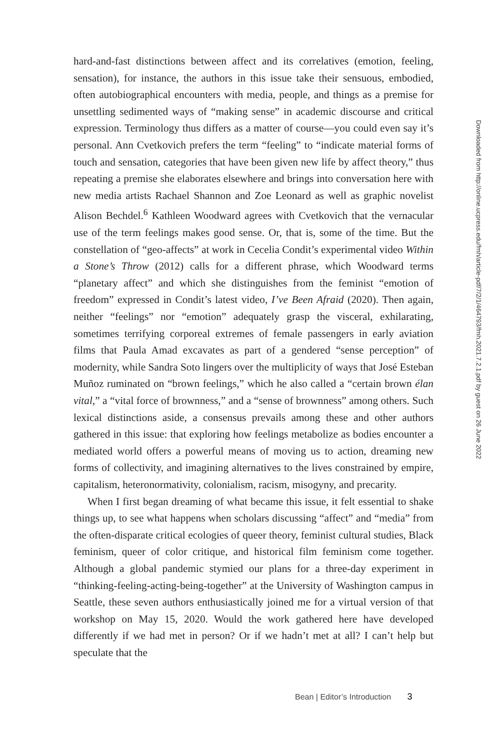hard-and-fast distinctions between affect and its correlatives (emotion, feeling, sensation), for instance, the authors in this issue take their sensuous, embodied, often autobiographical encounters with media, people, and things as a premise for unsettling sedimented ways of “making sense” in academic discourse and critical expression. Terminology thus differs as a matter of course—you could even say it’s personal. Ann Cvetkovich prefers the term “feeling” to “indicate material forms of touch and sensation, categories that have been given new life by affect theory,” thus repeating a premise she elaborates elsewhere and brings into conversation here with new media artists Rachael Shannon and Zoe Leonard as well as graphic novelist Alison Bechdel.<sup>6</sup> Kathleen Woodward agrees with Cvetkovich that the vernacular use of the term feelings makes good sense. Or, that is, some of the time. But the constellation of “geo-affects” at work in Cecelia Condit’s experimental video Within a Stone’s Throw (2012) calls for a different phrase, which Woodward terms “planetary affect” and which she distinguishes from the feminist “emotion of freedom” expressed in Condit’s latest video, I’ve Been Afraid (2020). Then again, neither “feelings” nor “emotion” adequately grasp the visceral, exhilarating, sometimes terrifying corporeal extremes of female passengers in early aviation films that Paula Amad excavates as part of a gendered “sense perception” of modernity, while Sandra Soto lingers over the multiplicity of ways that José Esteban Muñoz ruminated on “brown feelings,” which he also called a “certain brown élan vital,” a “vital force of brownness,” and a “sense of brownness” among others. Such lexical distinctions aside, a consensus prevails among these and other authors gathered in this issue: that exploring how feelings metabolize as bodies encounter a mediated world offers a powerful means of moving us to action, dreaming new forms of collectivity, and imagining alternatives to the lives constrained by empire, capitalism, heteronormativity, colonialism, racism, misogyny, and precarity.
When I first began dreaming of what became this issue, it felt essential to shake things up, to see what happens when scholars discussing “affect” and “media” from the often-disparate critical ecologies of queer theory, feminist cultural studies, Black feminism, queer of color critique, and historical film feminism come together. Although a global pandemic stymied our plans for a three-day experiment in “thinking-feeling-acting-being-together” at the University of Washington campus in Seattle, these seven authors enthusiastically joined me for a virtual version of that workshop on May 15, 2020. Would the work gathered here have developed differently if we had met in person? Or if we hadn’t met at all? I can’t help but speculate that the
Downloaded from http://online.ucpress.edu/fmh/article-pdf/7/2/1/464793/fmh.2021.7.2.1.pdf by guest on 26 June 2022
Bean | Editor’s Introduction 3